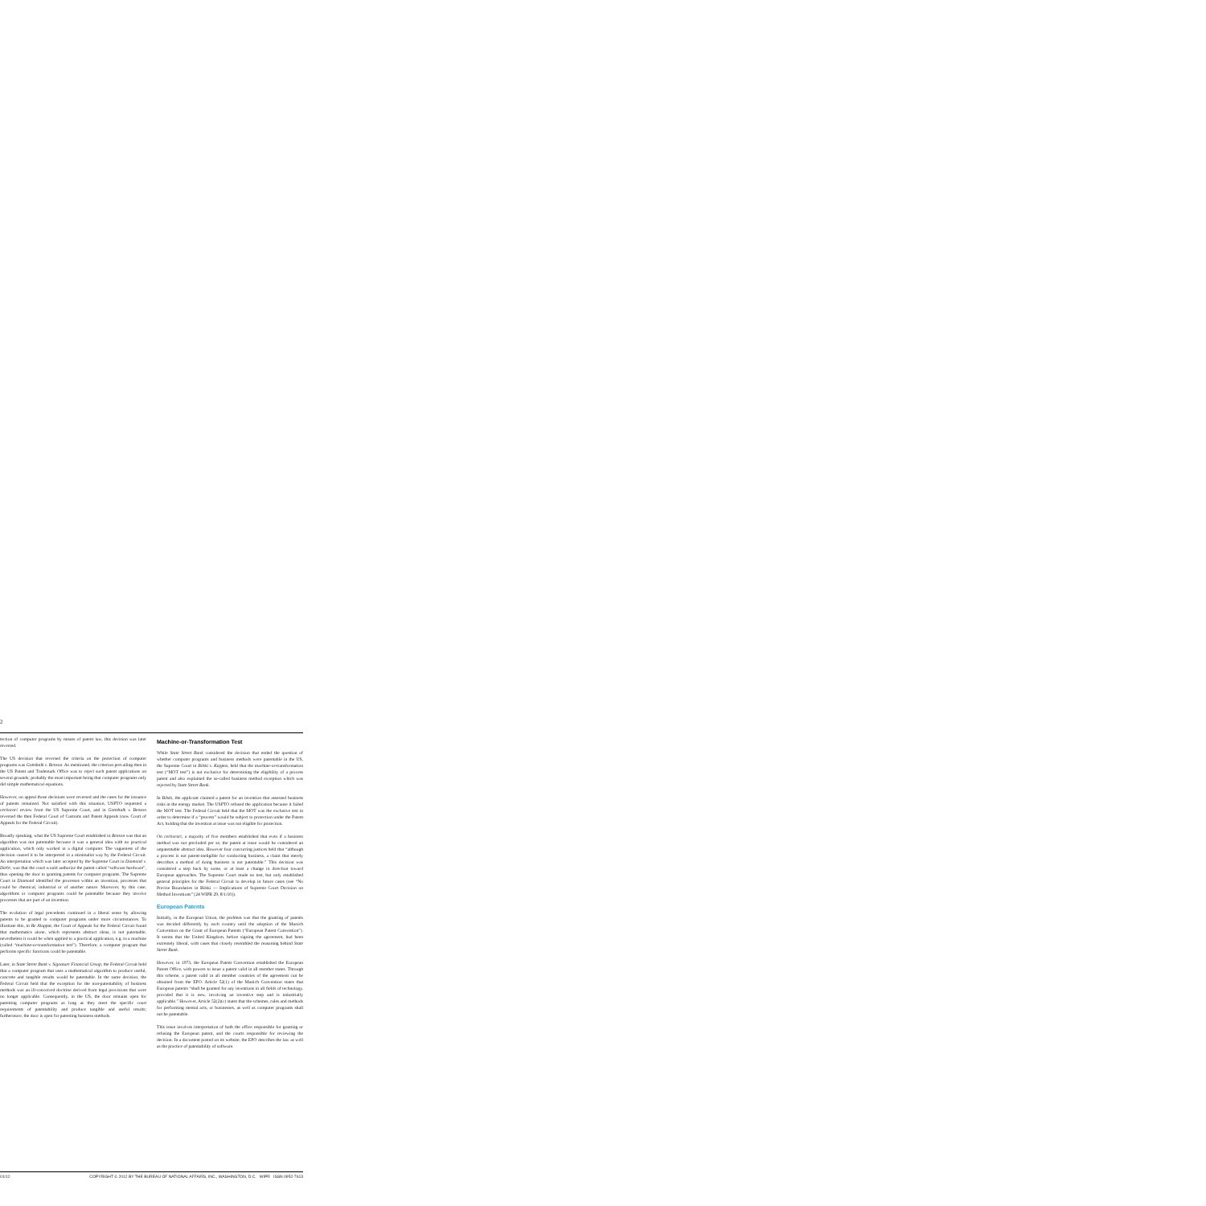2
tection of computer programs by means of patent law, this decision was later reversed.
The US decision that reversed the criteria on the protection of computer programs was Gottshalk v. Benson. As mentioned, the criterion prevailing then in the US Patent and Trademark Office was to reject such patent applications on several grounds; probably the most important being that computer programs only did simple mathematical equations.
However, on appeal those decisions were reversed and the cases for the issuance of patents remained. Not satisfied with this situation, USPTO requested a certiorari review from the US Supreme Court, and in Gottshalk v. Benson reversed the then Federal Court of Customs and Patent Appeals (now Court of Appeals for the Federal Circuit).
Broadly speaking, what the US Supreme Court established in Benson was that an algorithm was not patentable because it was a general idea with no practical application, which only worked in a digital computer. The vagueness of the decision caused it to be interpreted in a minimalist way by the Federal Circuit. An interpretation which was later accepted by the Supreme Court in Diamond v. Diehr, was that the court would authorize the patent called “software hardware”, thus opening the door to granting patents for computer programs. The Supreme Court in Diamond identified the processes within an invention, processes that could be chemical, industrial or of another nature. Moreover, by this case, algorithms or computer programs could be patentable because they involve processes that are part of an invention.
The evolution of legal precedents continued in a liberal sense by allowing patents to be granted to computer programs under more circumstances. To illustrate this, in Re Alappat, the Court of Appeals for the Federal Circuit found that mathematics alone, which represents abstract ideas, is not patentable, nevertheless it could be when applied to a practical application, e.g. to a machine (called “machine-or-transformation test”). Therefore, a computer program that performs specific functions could be patentable.
Later, in State Street Bank v. Signature Financial Group, the Federal Circuit held that a computer program that uses a mathematical algorithm to produce useful, concrete and tangible results would be patentable. In the same decision, the Federal Circuit held that the exception for the non-patentability of business methods was an ill-conceived doctrine derived from legal provisions that were no longer applicable. Consequently, in the US, the door remains open for patenting computer programs as long as they meet the specific court requirements of patentability and produce tangible and useful results; furthermore, the door is open for patenting business methods.
Machine-or-Transformation Test
While State Street Bank considered the decision that ended the question of whether computer programs and business methods were patentable in the US, the Supreme Court in Bilski v. Kappos, held that the machine-or-transformation test (“MOT test”) is not exclusive for determining the eligibility of a process patent and also explained the so-called business method exception which was rejected by State Street Bank.
In Bilski, the applicant claimed a patent for an invention that assessed business risks in the energy market. The USPTO refused the application because it failed the MOT test. The Federal Circuit held that the MOT was the exclusive test in order to determine if a “process” would be subject to protection under the Patent Act, holding that the invention at issue was not eligible for protection.
On certiorari, a majority of five members established that even if a business method was not precluded per se, the patent at issue would be considered an unpatentable abstract idea. However four concurring justices held that “although a process is not patent-ineligible for conducting business, a claim that merely describes a method of doing business is not patentable.” This decision was considered a step back by some, or at least a change in direction toward European approaches. The Supreme Court made no test, but only established general principles for the Federal Circuit to develop in future cases (see “No Precise Boundaries in Bilski — Implications of Supreme Court Decision on Method Inventions” [24 WIPR 29, 8/1/10]).
European Patents
Initially, in the European Union, the problem was that the granting of patents was decided differently by each country until the adoption of the Munich Convention on the Grant of European Patents (“European Patent Convention”). It seems that the United Kingdom, before signing the agreement, had been extremely liberal, with cases that closely resembled the reasoning behind State Street Bank.
However, in 1973, the European Patent Convention established the European Patent Office, with powers to issue a patent valid in all member states. Through this scheme, a patent valid in all member countries of the agreement can be obtained from the EPO. Article 52(1) of the Munich Convention states that European patents “shall be granted for any inventions in all fields of technology, provided that it is new, involving an inventive step and is industrially applicable.” However, Article 52(2)(c) states that the schemes, rules and methods for performing mental acts, or businesses, as well as computer programs shall not be patentable.
This issue involves interpretation of both the office responsible for granting or refusing the European patent, and the courts responsible for reviewing the decision. In a document posted on its website, the EPO describes the law as well as the practice of patentability of software.
01/12 COPYRIGHT © 2012 BY THE BUREAU OF NATIONAL AFFAIRS, INC., WASHINGTON, D.C. WIPR ISSN 0952-7613